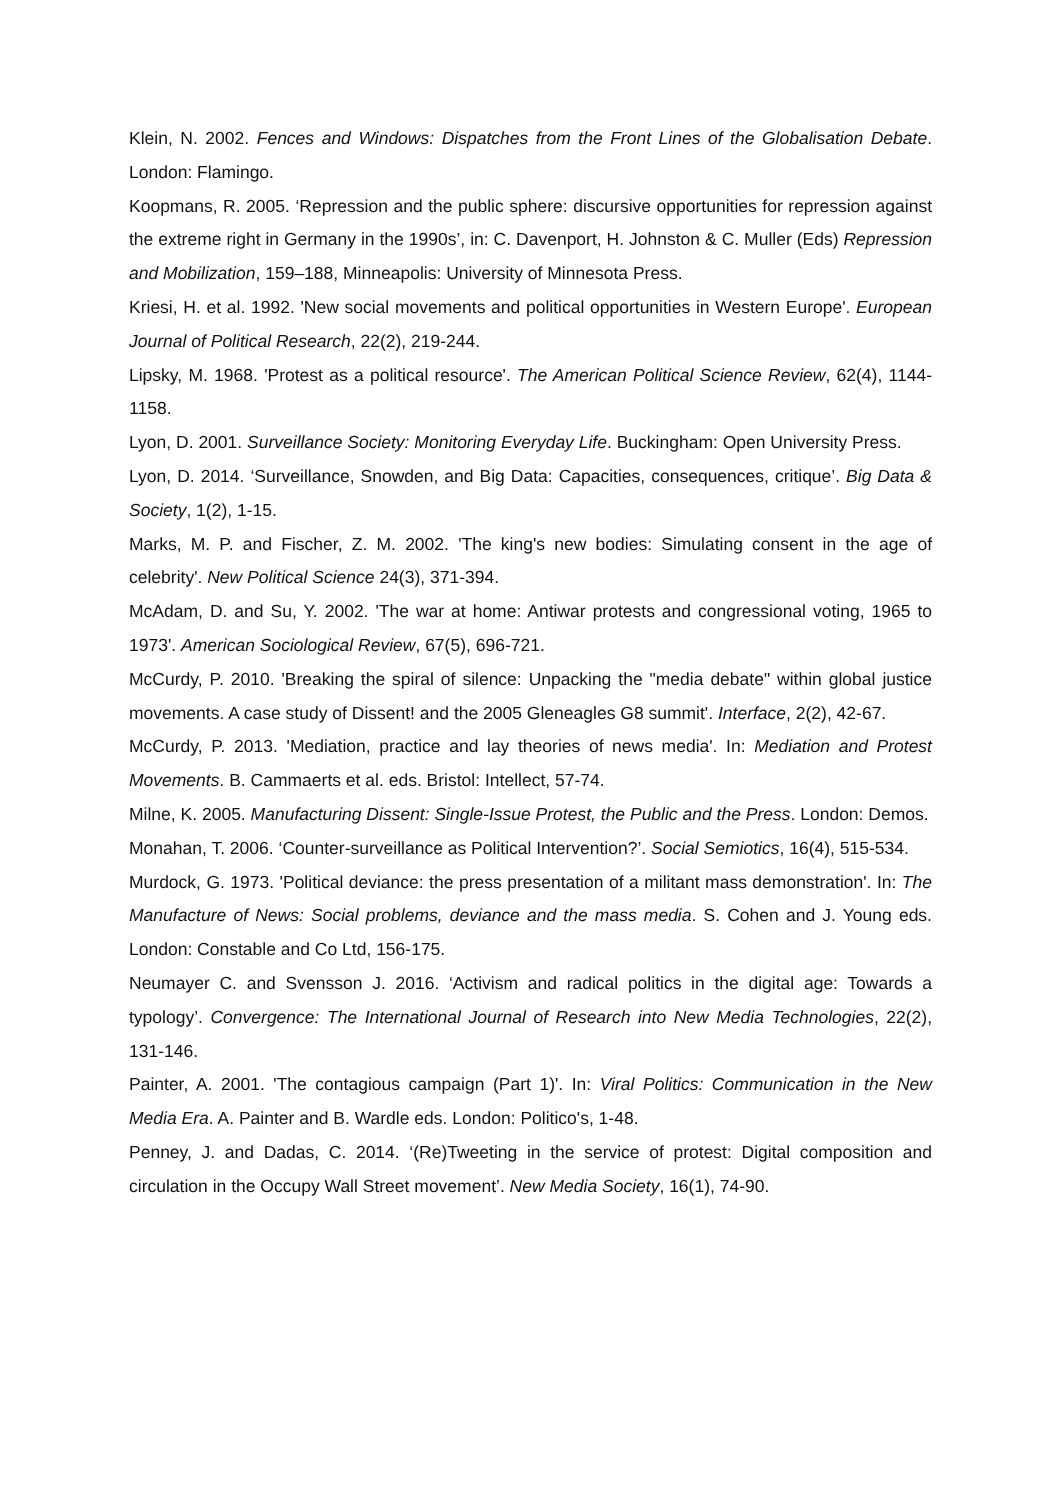Klein, N. 2002. Fences and Windows: Dispatches from the Front Lines of the Globalisation Debate. London: Flamingo.
Koopmans, R. 2005. ‘Repression and the public sphere: discursive opportunities for repression against the extreme right in Germany in the 1990s’, in: C. Davenport, H. Johnston & C. Muller (Eds) Repression and Mobilization, 159–188, Minneapolis: University of Minnesota Press.
Kriesi, H. et al. 1992. 'New social movements and political opportunities in Western Europe'. European Journal of Political Research, 22(2), 219-244.
Lipsky, M. 1968. 'Protest as a political resource'. The American Political Science Review, 62(4), 1144-1158.
Lyon, D. 2001. Surveillance Society: Monitoring Everyday Life. Buckingham: Open University Press.
Lyon, D. 2014. ‘Surveillance, Snowden, and Big Data: Capacities, consequences, critique’. Big Data & Society, 1(2), 1-15.
Marks, M. P. and Fischer, Z. M. 2002. 'The king's new bodies: Simulating consent in the age of celebrity'. New Political Science 24(3), 371-394.
McAdam, D. and Su, Y. 2002. 'The war at home: Antiwar protests and congressional voting, 1965 to 1973'. American Sociological Review, 67(5), 696-721.
McCurdy, P. 2010. 'Breaking the spiral of silence: Unpacking the "media debate" within global justice movements. A case study of Dissent! and the 2005 Gleneagles G8 summit'. Interface, 2(2), 42-67.
McCurdy, P. 2013. 'Mediation, practice and lay theories of news media'. In: Mediation and Protest Movements. B. Cammaerts et al. eds. Bristol: Intellect, 57-74.
Milne, K. 2005. Manufacturing Dissent: Single-Issue Protest, the Public and the Press. London: Demos.
Monahan, T. 2006. ‘Counter-surveillance as Political Intervention?’. Social Semiotics, 16(4), 515-534.
Murdock, G. 1973. 'Political deviance: the press presentation of a militant mass demonstration'. In: The Manufacture of News: Social problems, deviance and the mass media. S. Cohen and J. Young eds. London: Constable and Co Ltd, 156-175.
Neumayer C. and Svensson J. 2016. ‘Activism and radical politics in the digital age: Towards a typology’. Convergence: The International Journal of Research into New Media Technologies, 22(2), 131-146.
Painter, A. 2001. 'The contagious campaign (Part 1)'. In: Viral Politics: Communication in the New Media Era. A. Painter and B. Wardle eds. London: Politico's, 1-48.
Penney, J. and Dadas, C. 2014. ‘(Re)Tweeting in the service of protest: Digital composition and circulation in the Occupy Wall Street movement’. New Media Society, 16(1), 74-90.